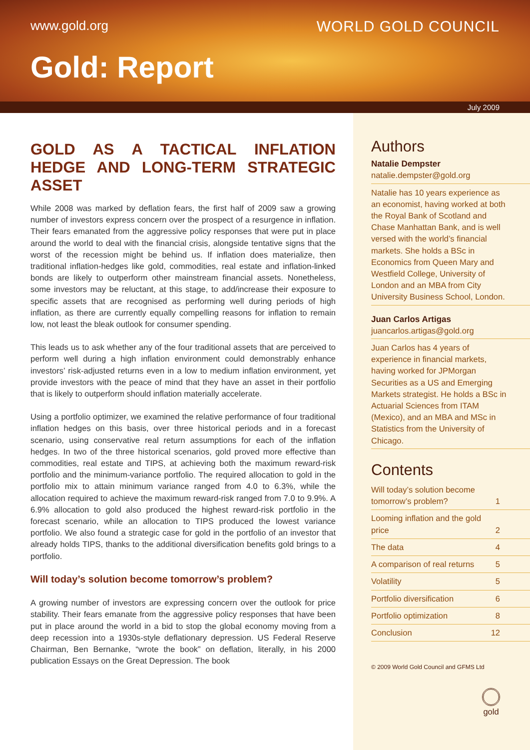www.gold.org WORLD GOLD COUNCIL
Gold: Report
July 2009
GOLD AS A TACTICAL INFLATION HEDGE AND LONG-TERM STRATEGIC ASSET
While 2008 was marked by deflation fears, the first half of 2009 saw a growing number of investors express concern over the prospect of a resurgence in inflation. Their fears emanated from the aggressive policy responses that were put in place around the world to deal with the financial crisis, alongside tentative signs that the worst of the recession might be behind us. If inflation does materialize, then traditional inflation-hedges like gold, commodities, real estate and inflation-linked bonds are likely to outperform other mainstream financial assets. Nonetheless, some investors may be reluctant, at this stage, to add/increase their exposure to specific assets that are recognised as performing well during periods of high inflation, as there are currently equally compelling reasons for inflation to remain low, not least the bleak outlook for consumer spending.
This leads us to ask whether any of the four traditional assets that are perceived to perform well during a high inflation environment could demonstrably enhance investors’ risk-adjusted returns even in a low to medium inflation environment, yet provide investors with the peace of mind that they have an asset in their portfolio that is likely to outperform should inflation materially accelerate.
Using a portfolio optimizer, we examined the relative performance of four traditional inflation hedges on this basis, over three historical periods and in a forecast scenario, using conservative real return assumptions for each of the inflation hedges. In two of the three historical scenarios, gold proved more effective than commodities, real estate and TIPS, at achieving both the maximum reward-risk portfolio and the minimum-variance portfolio. The required allocation to gold in the portfolio mix to attain minimum variance ranged from 4.0 to 6.3%, while the allocation required to achieve the maximum reward-risk ranged from 7.0 to 9.9%. A 6.9% allocation to gold also produced the highest reward-risk portfolio in the forecast scenario, while an allocation to TIPS produced the lowest variance portfolio. We also found a strategic case for gold in the portfolio of an investor that already holds TIPS, thanks to the additional diversification benefits gold brings to a portfolio.
Will today’s solution become tomorrow’s problem?
A growing number of investors are expressing concern over the outlook for price stability. Their fears emanate from the aggressive policy responses that have been put in place around the world in a bid to stop the global economy moving from a deep recession into a 1930s-style deflationary depression. US Federal Reserve Chairman, Ben Bernanke, “wrote the book” on deflation, literally, in his 2000 publication Essays on the Great Depression. The book
Authors
Natalie Dempster
natalie.dempster@gold.org
Natalie has 10 years experience as an economist, having worked at both the Royal Bank of Scotland and Chase Manhattan Bank, and is well versed with the world’s financial markets. She holds a BSc in Economics from Queen Mary and Westfield College, University of London and an MBA from City University Business School, London.
Juan Carlos Artigas
juancarlos.artigas@gold.org
Juan Carlos has 4 years of experience in financial markets, having worked for JPMorgan Securities as a US and Emerging Markets strategist. He holds a BSc in Actuarial Sciences from ITAM (Mexico), and an MBA and MSc in Statistics from the University of Chicago.
Contents
| Will today’s solution become tomorrow’s problem? | 1 |
| Looming inflation and the gold price | 2 |
| The data | 4 |
| A comparison of real returns | 5 |
| Volatility | 5 |
| Portfolio diversification | 6 |
| Portfolio optimization | 8 |
| Conclusion | 12 |
© 2009 World Gold Council and GFMS Ltd
gold